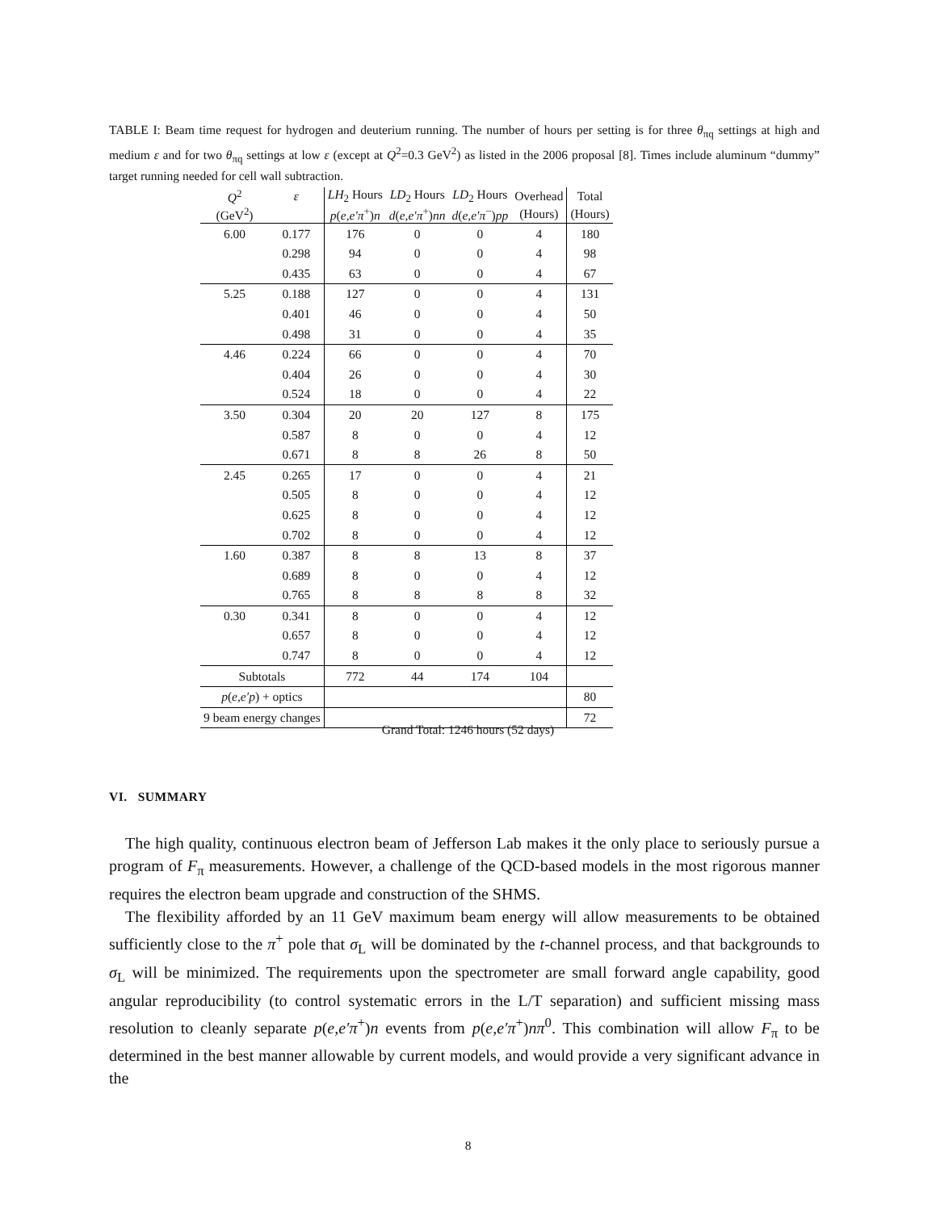TABLE I: Beam time request for hydrogen and deuterium running. The number of hours per setting is for three θ<sub>πq</sub> settings at high and medium ε and for two θ<sub>πq</sub> settings at low ε (except at Q<sup>2</sup>=0.3 GeV<sup>2</sup>) as listed in the 2006 proposal [8]. Times include aluminum “dummy” target running needed for cell wall subtraction.
| Q<sup>2</sup> | ε | LH<sub>2</sub> Hours | LD<sub>2</sub> Hours | LD<sub>2</sub> Hours | Overhead | Total |
| --- | --- | --- | --- | --- | --- | --- |
| (GeV<sup>2</sup>) | | p ( e,e′π<sup>+</sup>) n | d ( e,e′π<sup>+</sup>) nn | d ( e,e′π<sup>−</sup>) pp | (Hours) | (Hours) |
| 6.00 | 0.177 | 176 | 0 | 0 | 4 | 180 |
| | 0.298 | 94 | 0 | 0 | 4 | 98 |
| | 0.435 | 63 | 0 | 0 | 4 | 67 |
| 5.25 | 0.188 | 127 | 0 | 0 | 4 | 131 |
| | 0.401 | 46 | 0 | 0 | 4 | 50 |
| | 0.498 | 31 | 0 | 0 | 4 | 35 |
| 4.46 | 0.224 | 66 | 0 | 0 | 4 | 70 |
| | 0.404 | 26 | 0 | 0 | 4 | 30 |
| | 0.524 | 18 | 0 | 0 | 4 | 22 |
| 3.50 | 0.304 | 20 | 20 | 127 | 8 | 175 |
| | 0.587 | 8 | 0 | 0 | 4 | 12 |
| | 0.671 | 8 | 8 | 26 | 8 | 50 |
| 2.45 | 0.265 | 17 | 0 | 0 | 4 | 21 |
| | 0.505 | 8 | 0 | 0 | 4 | 12 |
| | 0.625 | 8 | 0 | 0 | 4 | 12 |
| | 0.702 | 8 | 0 | 0 | 4 | 12 |
| 1.60 | 0.387 | 8 | 8 | 13 | 8 | 37 |
| | 0.689 | 8 | 0 | 0 | 4 | 12 |
| | 0.765 | 8 | 8 | 8 | 8 | 32 |
| 0.30 | 0.341 | 8 | 0 | 0 | 4 | 12 |
| | 0.657 | 8 | 0 | 0 | 4 | 12 |
| | 0.747 | 8 | 0 | 0 | 4 | 12 |
| Subtotals | | 772 | 44 | 174 | 104 | |
| p ( e,e′p ) + optics | | | | | | 80 |
| 9 beam energy changes | | | | | | 72 |
Grand Total: 1246 hours (52 days)
VI. SUMMARY
The high quality, continuous electron beam of Jefferson Lab makes it the only place to seriously pursue a program of F<sub>π</sub> measurements. However, a challenge of the QCD-based models in the most rigorous manner requires the electron beam upgrade and construction of the SHMS.
The flexibility afforded by an 11 GeV maximum beam energy will allow measurements to be obtained sufficiently close to the π<sup>+</sup> pole that σ<sub>L</sub> will be dominated by the t-channel process, and that backgrounds to σ<sub>L</sub> will be minimized. The requirements upon the spectrometer are small forward angle capability, good angular reproducibility (to control systematic errors in the L/T separation) and sufficient missing mass resolution to cleanly separate p(e,e′π<sup>+</sup>)n events from p(e,e′π<sup>+</sup>)nπ<sup>0</sup>. This combination will allow F<sub>π</sub> to be determined in the best manner allowable by current models, and would provide a very significant advance in the
8